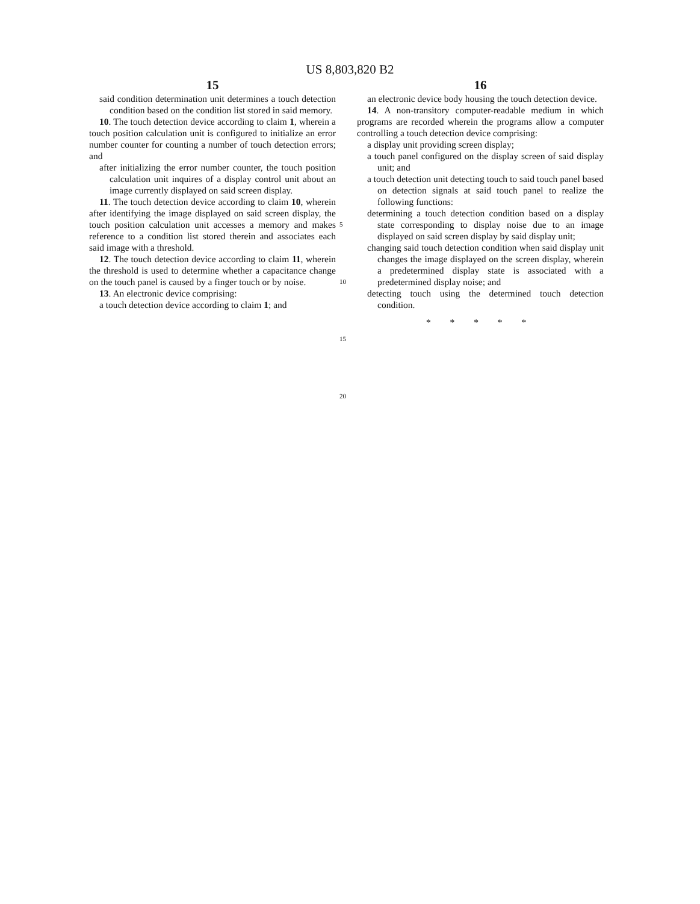US 8,803,820 B2
15
said condition determination unit determines a touch detection condition based on the condition list stored in said memory.
10. The touch detection device according to claim 1, wherein a touch position calculation unit is configured to initialize an error number counter for counting a number of touch detection errors; and
after initializing the error number counter, the touch position calculation unit inquires of a display control unit about an image currently displayed on said screen display.
11. The touch detection device according to claim 10, wherein after identifying the image displayed on said screen display, the touch position calculation unit accesses a memory and makes reference to a condition list stored therein and associates each said image with a threshold.
12. The touch detection device according to claim 11, wherein the threshold is used to determine whether a capacitance change on the touch panel is caused by a finger touch or by noise.
13. An electronic device comprising:
a touch detection device according to claim 1; and
5
10
15
20
16
an electronic device body housing the touch detection device.
14. A non-transitory computer-readable medium in which programs are recorded wherein the programs allow a computer controlling a touch detection device comprising:
a display unit providing screen display;
a touch panel configured on the display screen of said display unit; and
a touch detection unit detecting touch to said touch panel based on detection signals at said touch panel to realize the following functions:
determining a touch detection condition based on a display state corresponding to display noise due to an image displayed on said screen display by said display unit;
changing said touch detection condition when said display unit changes the image displayed on the screen display, wherein a predetermined display state is associated with a predetermined display noise; and
detecting touch using the determined touch detection condition.
* * * * *